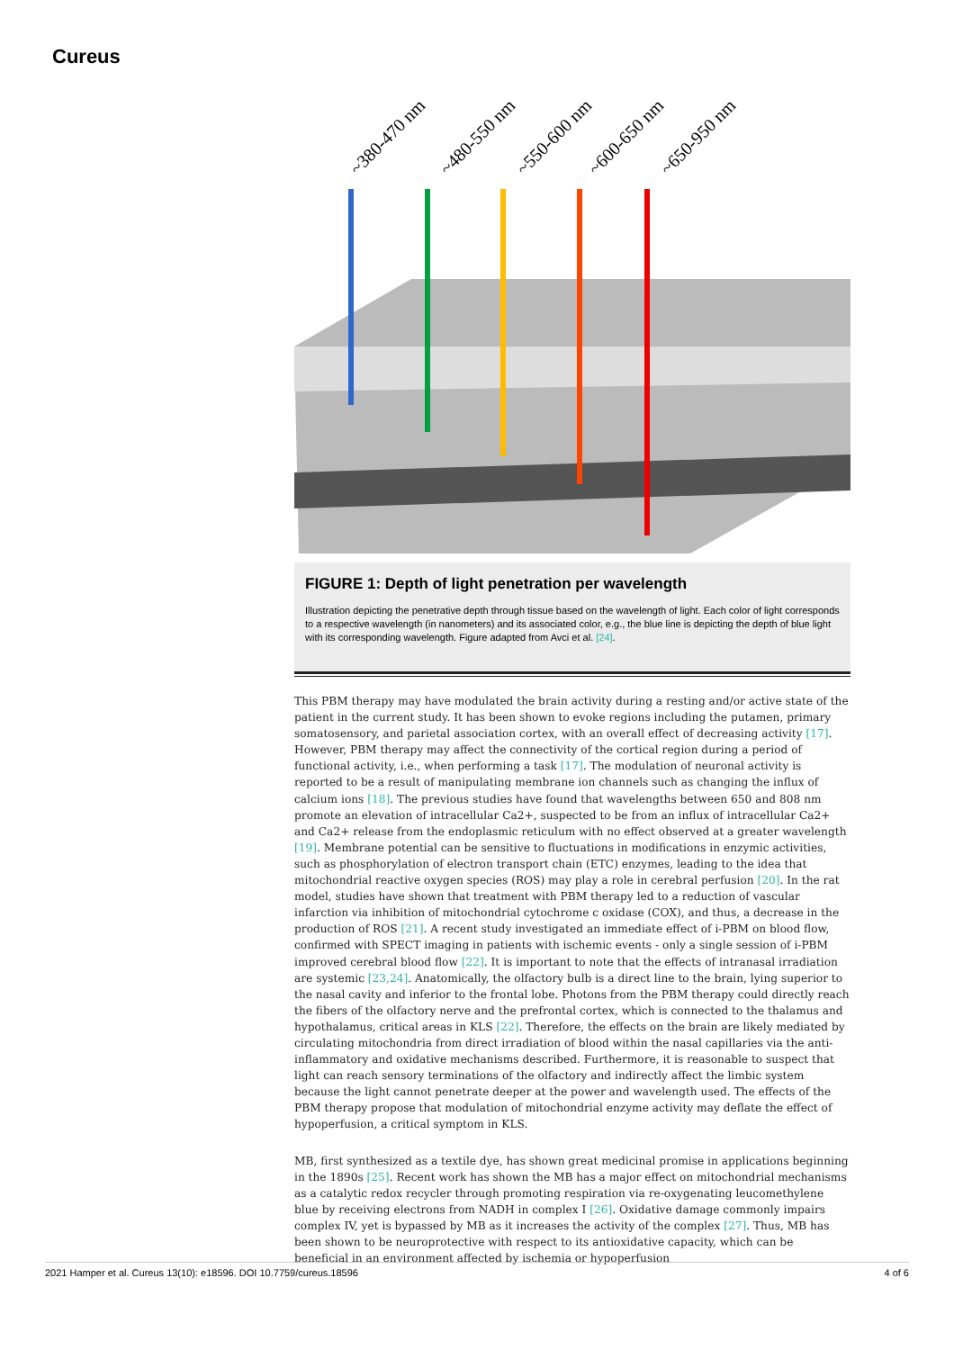Cureus
~380-470 nm
~480-550 nm
~550-600 nm
~600-650 nm
~650-950 nm
FIGURE 1: Depth of light penetration per wavelength
Illustration depicting the penetrative depth through tissue based on the wavelength of light. Each color of light corresponds to a respective wavelength (in nanometers) and its associated color, e.g., the blue line is depicting the depth of blue light with its corresponding wavelength. Figure adapted from Avci et al. [24].
This PBM therapy may have modulated the brain activity during a resting and/or active state of the patient in the current study. It has been shown to evoke regions including the putamen, primary somatosensory, and parietal association cortex, with an overall effect of decreasing activity [17]. However, PBM therapy may affect the connectivity of the cortical region during a period of functional activity, i.e., when performing a task [17]. The modulation of neuronal activity is reported to be a result of manipulating membrane ion channels such as changing the influx of calcium ions [18]. The previous studies have found that wavelengths between 650 and 808 nm promote an elevation of intracellular Ca2+, suspected to be from an influx of intracellular Ca2+ and Ca2+ release from the endoplasmic reticulum with no effect observed at a greater wavelength [19]. Membrane potential can be sensitive to fluctuations in modifications in enzymic activities, such as phosphorylation of electron transport chain (ETC) enzymes, leading to the idea that mitochondrial reactive oxygen species (ROS) may play a role in cerebral perfusion [20]. In the rat model, studies have shown that treatment with PBM therapy led to a reduction of vascular infarction via inhibition of mitochondrial cytochrome c oxidase (COX), and thus, a decrease in the production of ROS [21]. A recent study investigated an immediate effect of i-PBM on blood flow, confirmed with SPECT imaging in patients with ischemic events - only a single session of i-PBM improved cerebral blood flow [22]. It is important to note that the effects of intranasal irradiation are systemic [23,24]. Anatomically, the olfactory bulb is a direct line to the brain, lying superior to the nasal cavity and inferior to the frontal lobe. Photons from the PBM therapy could directly reach the fibers of the olfactory nerve and the prefrontal cortex, which is connected to the thalamus and hypothalamus, critical areas in KLS [22]. Therefore, the effects on the brain are likely mediated by circulating mitochondria from direct irradiation of blood within the nasal capillaries via the anti-inflammatory and oxidative mechanisms described. Furthermore, it is reasonable to suspect that light can reach sensory terminations of the olfactory and indirectly affect the limbic system because the light cannot penetrate deeper at the power and wavelength used. The effects of the PBM therapy propose that modulation of mitochondrial enzyme activity may deflate the effect of hypoperfusion, a critical symptom in KLS.
MB, first synthesized as a textile dye, has shown great medicinal promise in applications beginning in the 1890s [25]. Recent work has shown the MB has a major effect on mitochondrial mechanisms as a catalytic redox recycler through promoting respiration via re-oxygenating leucomethylene blue by receiving electrons from NADH in complex I [26]. Oxidative damage commonly impairs complex IV, yet is bypassed by MB as it increases the activity of the complex [27]. Thus, MB has been shown to be neuroprotective with respect to its antioxidative capacity, which can be beneficial in an environment affected by ischemia or hypoperfusion
2021 Hamper et al. Cureus 13(10): e18596. DOI 10.7759/cureus.18596 4 of 6